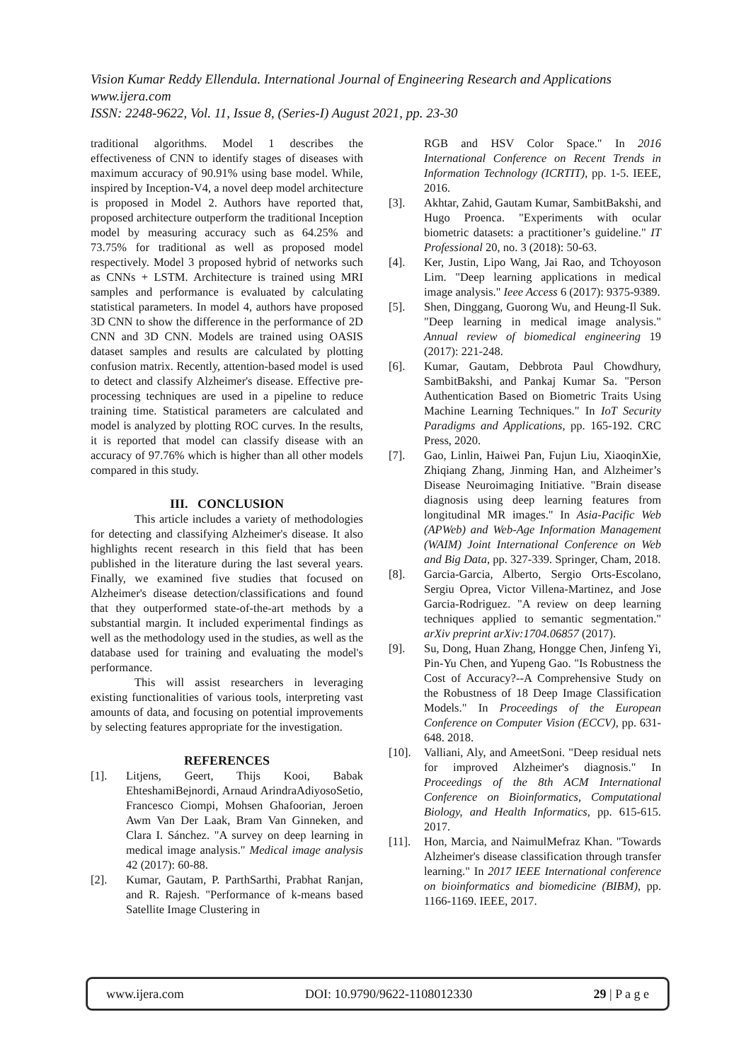Vision Kumar Reddy Ellendula. International Journal of Engineering Research and Applications
www.ijera.com
ISSN: 2248-9622, Vol. 11, Issue 8, (Series-I) August 2021, pp. 23-30
traditional algorithms. Model 1 describes the effectiveness of CNN to identify stages of diseases with maximum accuracy of 90.91% using base model. While, inspired by Inception-V4, a novel deep model architecture is proposed in Model 2. Authors have reported that, proposed architecture outperform the traditional Inception model by measuring accuracy such as 64.25% and 73.75% for traditional as well as proposed model respectively. Model 3 proposed hybrid of networks such as CNNs + LSTM. Architecture is trained using MRI samples and performance is evaluated by calculating statistical parameters. In model 4, authors have proposed 3D CNN to show the difference in the performance of 2D CNN and 3D CNN. Models are trained using OASIS dataset samples and results are calculated by plotting confusion matrix. Recently, attention-based model is used to detect and classify Alzheimer's disease. Effective pre-processing techniques are used in a pipeline to reduce training time. Statistical parameters are calculated and model is analyzed by plotting ROC curves. In the results, it is reported that model can classify disease with an accuracy of 97.76% which is higher than all other models compared in this study.
III. CONCLUSION
This article includes a variety of methodologies for detecting and classifying Alzheimer's disease. It also highlights recent research in this field that has been published in the literature during the last several years. Finally, we examined five studies that focused on Alzheimer's disease detection/classifications and found that they outperformed state-of-the-art methods by a substantial margin. It included experimental findings as well as the methodology used in the studies, as well as the database used for training and evaluating the model's performance.
This will assist researchers in leveraging existing functionalities of various tools, interpreting vast amounts of data, and focusing on potential improvements by selecting features appropriate for the investigation.
REFERENCES
[1]. Litjens, Geert, Thijs Kooi, Babak EhteshamiBejnordi, Arnaud ArindraAdiyosoSetio, Francesco Ciompi, Mohsen Ghafoorian, Jeroen Awm Van Der Laak, Bram Van Ginneken, and Clara I. Sánchez. "A survey on deep learning in medical image analysis." Medical image analysis 42 (2017): 60-88.
[2]. Kumar, Gautam, P. ParthSarthi, Prabhat Ranjan, and R. Rajesh. "Performance of k-means based Satellite Image Clustering in
RGB and HSV Color Space." In 2016 International Conference on Recent Trends in Information Technology (ICRTIT), pp. 1-5. IEEE, 2016.
[3]. Akhtar, Zahid, Gautam Kumar, SambitBakshi, and Hugo Proenca. "Experiments with ocular biometric datasets: a practitioner’s guideline." IT Professional 20, no. 3 (2018): 50-63.
[4]. Ker, Justin, Lipo Wang, Jai Rao, and Tchoyoson Lim. "Deep learning applications in medical image analysis." Ieee Access 6 (2017): 9375-9389.
[5]. Shen, Dinggang, Guorong Wu, and Heung-Il Suk. "Deep learning in medical image analysis." Annual review of biomedical engineering 19 (2017): 221-248.
[6]. Kumar, Gautam, Debbrota Paul Chowdhury, SambitBakshi, and Pankaj Kumar Sa. "Person Authentication Based on Biometric Traits Using Machine Learning Techniques." In IoT Security Paradigms and Applications, pp. 165-192. CRC Press, 2020.
[7]. Gao, Linlin, Haiwei Pan, Fujun Liu, XiaoqinXie, Zhiqiang Zhang, Jinming Han, and Alzheimer’s Disease Neuroimaging Initiative. "Brain disease diagnosis using deep learning features from longitudinal MR images." In Asia-Pacific Web (APWeb) and Web-Age Information Management (WAIM) Joint International Conference on Web and Big Data, pp. 327-339. Springer, Cham, 2018.
[8]. Garcia-Garcia, Alberto, Sergio Orts-Escolano, Sergiu Oprea, Victor Villena-Martinez, and Jose Garcia-Rodriguez. "A review on deep learning techniques applied to semantic segmentation." arXiv preprint arXiv:1704.06857 (2017).
[9]. Su, Dong, Huan Zhang, Hongge Chen, Jinfeng Yi, Pin-Yu Chen, and Yupeng Gao. "Is Robustness the Cost of Accuracy?--A Comprehensive Study on the Robustness of 18 Deep Image Classification Models." In Proceedings of the European Conference on Computer Vision (ECCV), pp. 631-648. 2018.
[10]. Valliani, Aly, and AmeetSoni. "Deep residual nets for improved Alzheimer's diagnosis." In Proceedings of the 8th ACM International Conference on Bioinformatics, Computational Biology, and Health Informatics, pp. 615-615. 2017.
[11]. Hon, Marcia, and NaimulMefraz Khan. "Towards Alzheimer's disease classification through transfer learning." In 2017 IEEE International conference on bioinformatics and biomedicine (BIBM), pp. 1166-1169. IEEE, 2017.
www.ijera.com DOI: 10.9790/9622-1108012330 29 | P a g e